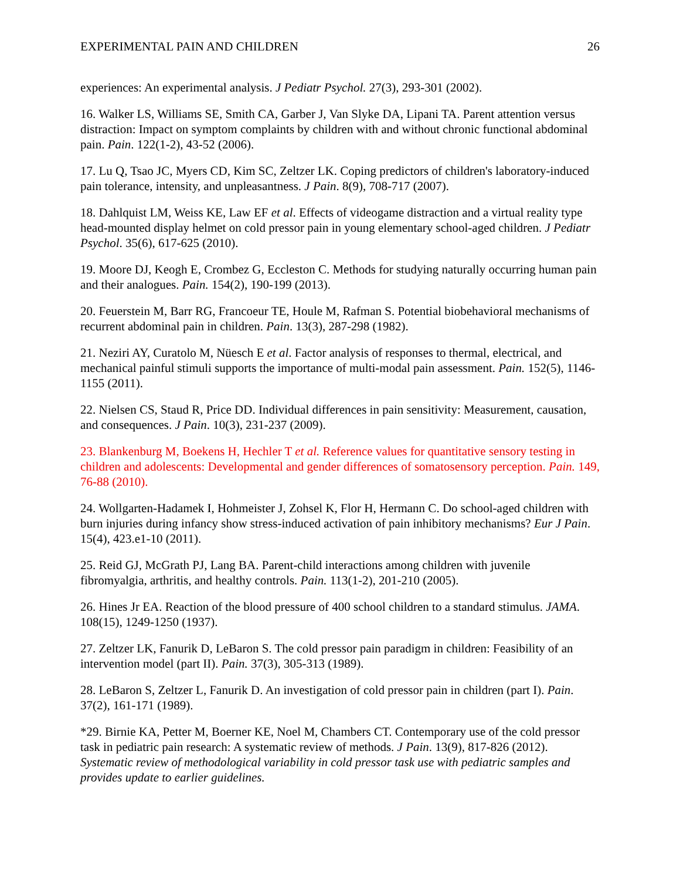EXPERIMENTAL PAIN AND CHILDREN 26
experiences: An experimental analysis. J Pediatr Psychol. 27(3), 293-301 (2002).
16. Walker LS, Williams SE, Smith CA, Garber J, Van Slyke DA, Lipani TA. Parent attention versus distraction: Impact on symptom complaints by children with and without chronic functional abdominal pain. Pain. 122(1-2), 43-52 (2006).
17. Lu Q, Tsao JC, Myers CD, Kim SC, Zeltzer LK. Coping predictors of children's laboratory-induced pain tolerance, intensity, and unpleasantness. J Pain. 8(9), 708-717 (2007).
18. Dahlquist LM, Weiss KE, Law EF et al. Effects of videogame distraction and a virtual reality type head-mounted display helmet on cold pressor pain in young elementary school-aged children. J Pediatr Psychol. 35(6), 617-625 (2010).
19. Moore DJ, Keogh E, Crombez G, Eccleston C. Methods for studying naturally occurring human pain and their analogues. Pain. 154(2), 190-199 (2013).
20. Feuerstein M, Barr RG, Francoeur TE, Houle M, Rafman S. Potential biobehavioral mechanisms of recurrent abdominal pain in children. Pain. 13(3), 287-298 (1982).
21. Neziri AY, Curatolo M, Nüesch E et al. Factor analysis of responses to thermal, electrical, and mechanical painful stimuli supports the importance of multi-modal pain assessment. Pain. 152(5), 1146-1155 (2011).
22. Nielsen CS, Staud R, Price DD. Individual differences in pain sensitivity: Measurement, causation, and consequences. J Pain. 10(3), 231-237 (2009).
23. Blankenburg M, Boekens H, Hechler T et al. Reference values for quantitative sensory testing in children and adolescents: Developmental and gender differences of somatosensory perception. Pain. 149, 76-88 (2010).
24. Wollgarten-Hadamek I, Hohmeister J, Zohsel K, Flor H, Hermann C. Do school-aged children with burn injuries during infancy show stress-induced activation of pain inhibitory mechanisms? Eur J Pain. 15(4), 423.e1-10 (2011).
25. Reid GJ, McGrath PJ, Lang BA. Parent-child interactions among children with juvenile fibromyalgia, arthritis, and healthy controls. Pain. 113(1-2), 201-210 (2005).
26. Hines Jr EA. Reaction of the blood pressure of 400 school children to a standard stimulus. JAMA. 108(15), 1249-1250 (1937).
27. Zeltzer LK, Fanurik D, LeBaron S. The cold pressor pain paradigm in children: Feasibility of an intervention model (part II). Pain. 37(3), 305-313 (1989).
28. LeBaron S, Zeltzer L, Fanurik D. An investigation of cold pressor pain in children (part I). Pain. 37(2), 161-171 (1989).
*29. Birnie KA, Petter M, Boerner KE, Noel M, Chambers CT. Contemporary use of the cold pressor task in pediatric pain research: A systematic review of methods. J Pain. 13(9), 817-826 (2012). Systematic review of methodological variability in cold pressor task use with pediatric samples and provides update to earlier guidelines.